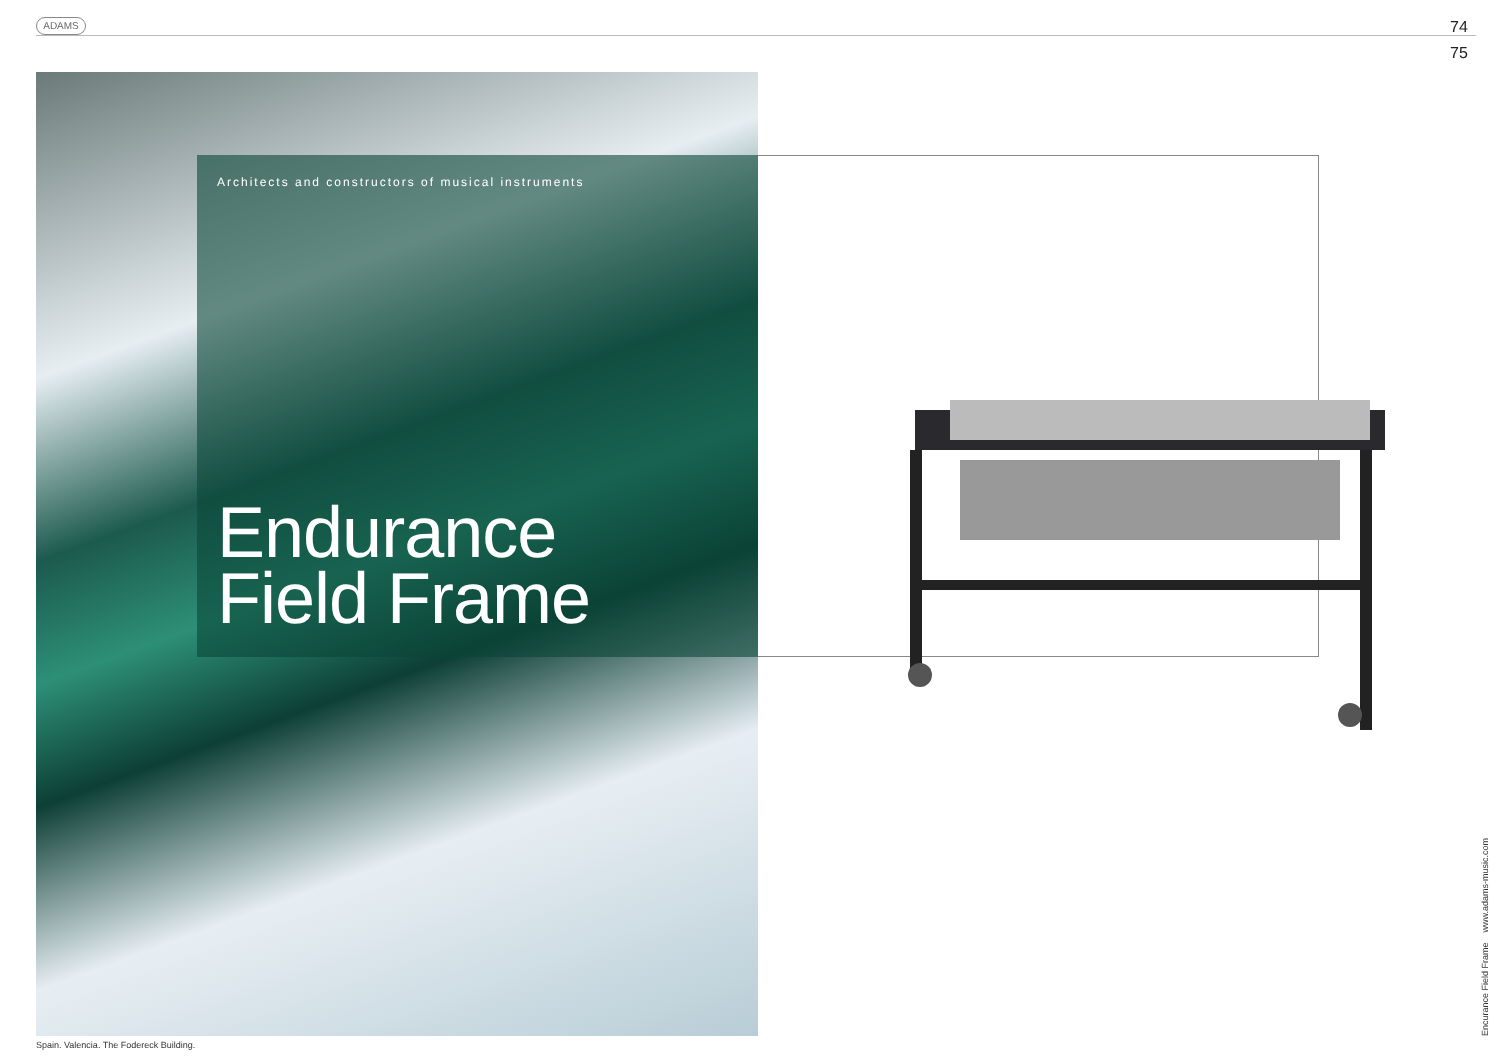ADAMS
74
75
Architects and constructors of musical instruments
Endurance
Field Frame
Spain. Valencia. The Fodereck Building.
Encurance Field Frame www.adams-music.com